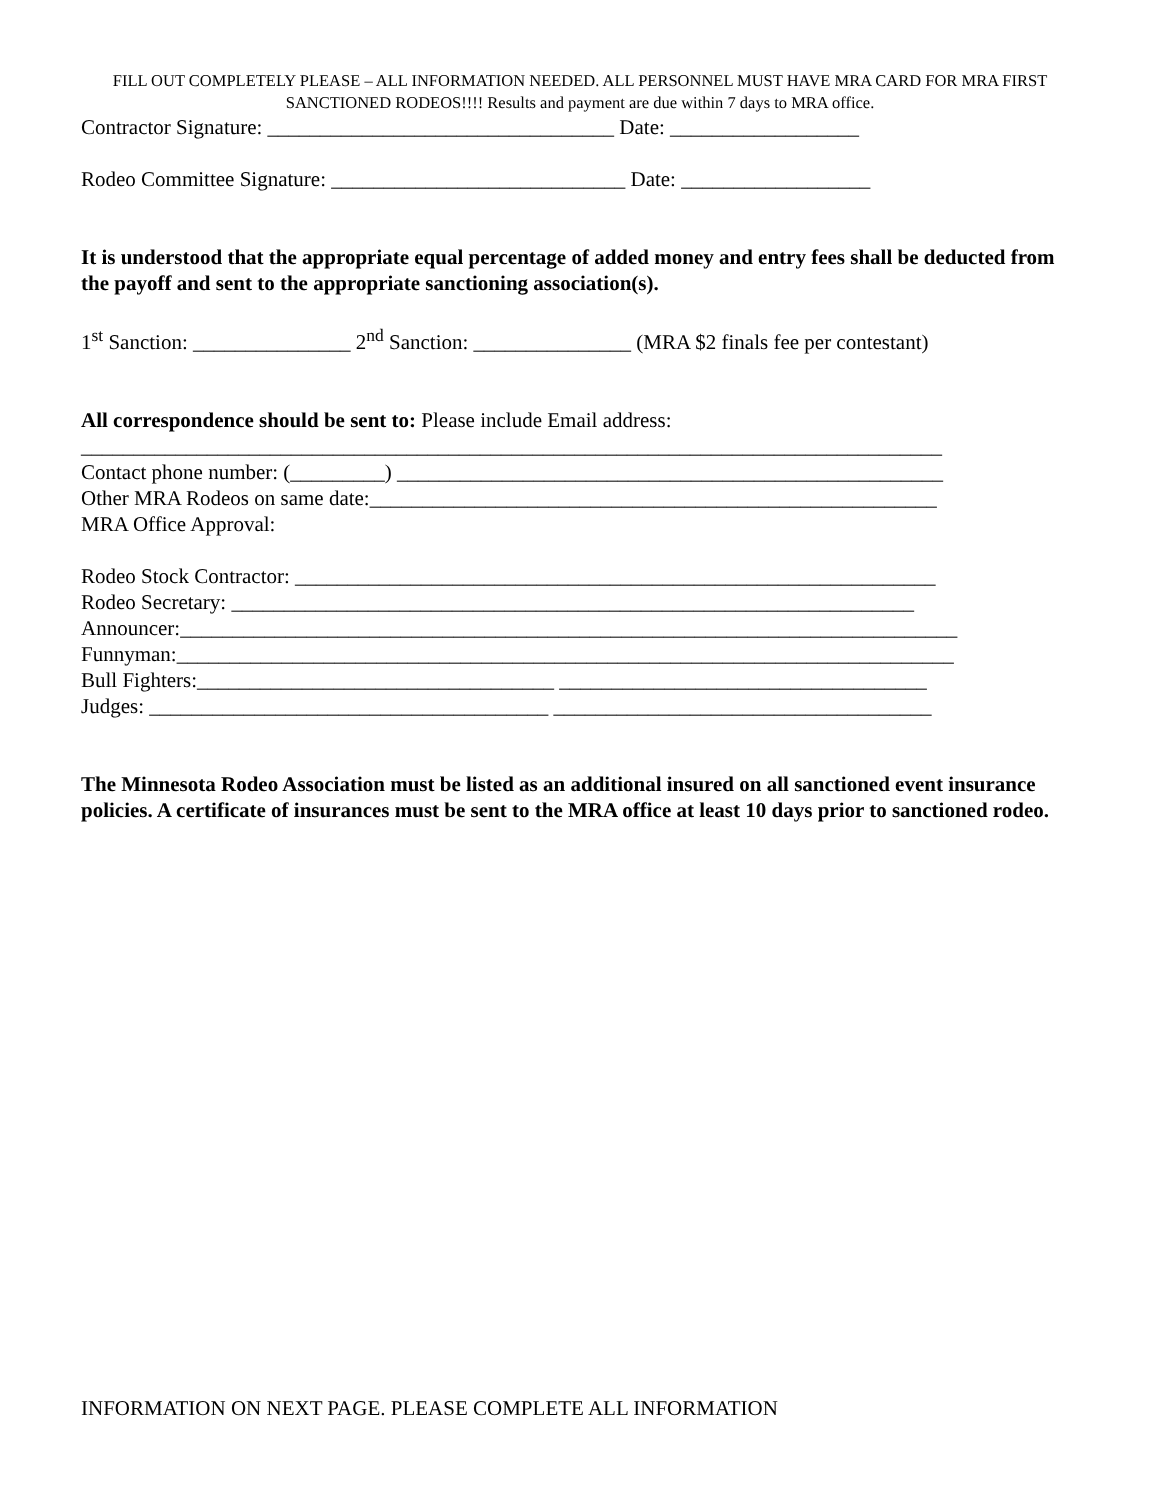FILL OUT COMPLETELY PLEASE – ALL INFORMATION NEEDED. ALL PERSONNEL MUST HAVE MRA CARD FOR MRA FIRST SANCTIONED RODEOS!!!! Results and payment are due within 7 days to MRA office.
Contractor Signature: _________________________________ Date: __________________
Rodeo Committee Signature: ____________________________ Date: __________________
It is understood that the appropriate equal percentage of added money and entry fees shall be deducted from the payoff and sent to the appropriate sanctioning association(s).
1<sup>st</sup> Sanction: _______________ 2<sup>nd</sup> Sanction: _______________ (MRA $2 finals fee per contestant)
All correspondence should be sent to: Please include Email address:
__________________________________________________________________________________
Contact phone number: (_________) ____________________________________________________
Other MRA Rodeos on same date:______________________________________________________
MRA Office Approval:
Rodeo Stock Contractor: _____________________________________________________________
Rodeo Secretary: _________________________________________________________________
Announcer:__________________________________________________________________________
Funnyman:__________________________________________________________________________
Bull Fighters:__________________________________ ___________________________________
Judges: ______________________________________ ____________________________________
The Minnesota Rodeo Association must be listed as an additional insured on all sanctioned event insurance policies. A certificate of insurances must be sent to the MRA office at least 10 days prior to sanctioned rodeo.
INFORMATION ON NEXT PAGE. PLEASE COMPLETE ALL INFORMATION